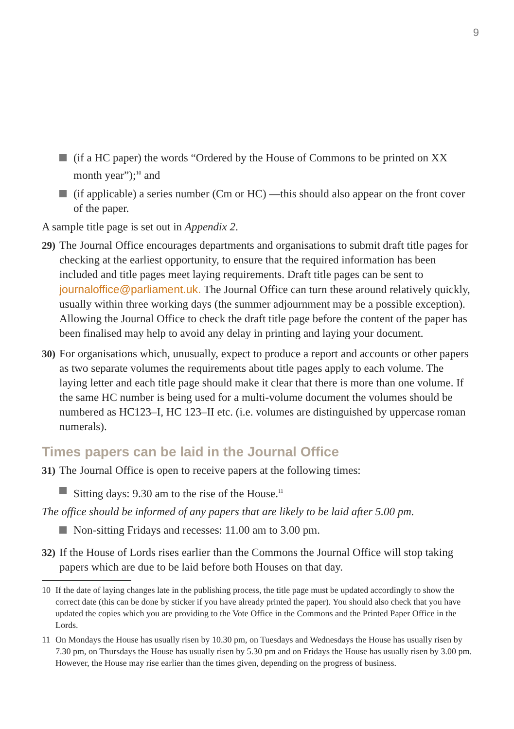9
(if a HC paper) the words “Ordered by the House of Commons to be printed on XX month year”);<sup>10</sup> and
(if applicable) a series number (Cm or HC) —this should also appear on the front cover of the paper.
A sample title page is set out in Appendix 2.
29)
The Journal Office encourages departments and organisations to submit draft title pages for checking at the earliest opportunity, to ensure that the required information has been included and title pages meet laying requirements. Draft title pages can be sent to journaloffice@parliament.uk. The Journal Office can turn these around relatively quickly, usually within three working days (the summer adjournment may be a possible exception). Allowing the Journal Office to check the draft title page before the content of the paper has been finalised may help to avoid any delay in printing and laying your document.
30)
For organisations which, unusually, expect to produce a report and accounts or other papers as two separate volumes the requirements about title pages apply to each volume. The laying letter and each title page should make it clear that there is more than one volume. If the same HC number is being used for a multi-volume document the volumes should be numbered as HC123–I, HC 123–II etc. (i.e. volumes are distinguished by uppercase roman numerals).
Times papers can be laid in the Journal Office
31)
The Journal Office is open to receive papers at the following times:
Sitting days: 9.30 am to the rise of the House.<sup>11</sup>
The office should be informed of any papers that are likely to be laid after 5.00 pm.
Non-sitting Fridays and recesses: 11.00 am to 3.00 pm.
32)
If the House of Lords rises earlier than the Commons the Journal Office will stop taking papers which are due to be laid before both Houses on that day.
10 If the date of laying changes late in the publishing process, the title page must be updated accordingly to show the correct date (this can be done by sticker if you have already printed the paper). You should also check that you have updated the copies which you are providing to the Vote Office in the Commons and the Printed Paper Office in the Lords.
11 On Mondays the House has usually risen by 10.30 pm, on Tuesdays and Wednesdays the House has usually risen by 7.30 pm, on Thursdays the House has usually risen by 5.30 pm and on Fridays the House has usually risen by 3.00 pm. However, the House may rise earlier than the times given, depending on the progress of business.